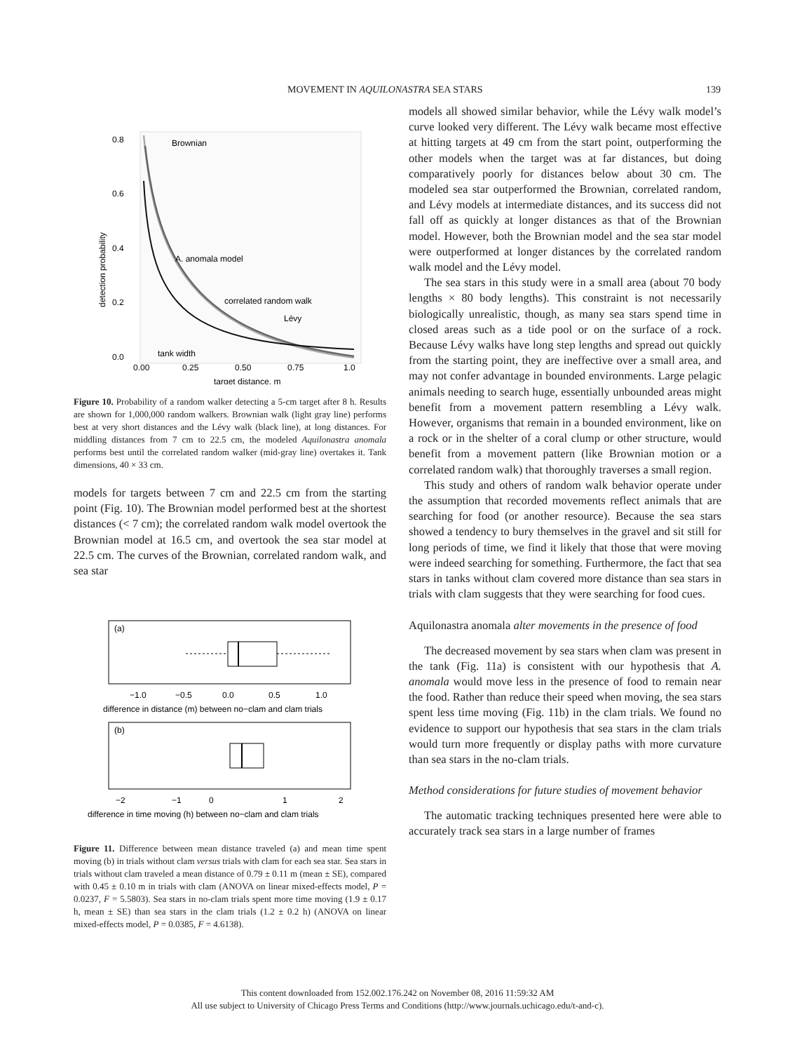MOVEMENT IN AQUILONASTRA SEA STARS 139
0.8
0.6
0.4
0.2
0.0
0.00
0.25
0.50
0.75
1.0
target distance, m
detection probability
Brownian
A. anomala model
correlated random walk
Lévy
tank width
Figure 10. Probability of a random walker detecting a 5-cm target after 8 h. Results are shown for 1,000,000 random walkers. Brownian walk (light gray line) performs best at very short distances and the Lévy walk (black line), at long distances. For middling distances from 7 cm to 22.5 cm, the modeled Aquilonastra anomala performs best until the correlated random walker (mid-gray line) overtakes it. Tank dimensions, 40 × 33 cm.
models for targets between 7 cm and 22.5 cm from the starting point (Fig. 10). The Brownian model performed best at the shortest distances (< 7 cm); the correlated random walk model overtook the Brownian model at 16.5 cm, and overtook the sea star model at 22.5 cm. The curves of the Brownian, correlated random walk, and sea star
(a)
−1.0
−0.5
0.0
0.5
1.0
difference in distance (m) between no−clam and clam trials
(b)
−2
−1
0
1
2
difference in time moving (h) between no−clam and clam trials
Figure 11. Difference between mean distance traveled (a) and mean time spent moving (b) in trials without clam versus trials with clam for each sea star. Sea stars in trials without clam traveled a mean distance of 0.79 ± 0.11 m (mean ± SE), compared with 0.45 ± 0.10 m in trials with clam (ANOVA on linear mixed-effects model, P = 0.0237, F = 5.5803). Sea stars in no-clam trials spent more time moving (1.9 ± 0.17 h, mean ± SE) than sea stars in the clam trials (1.2 ± 0.2 h) (ANOVA on linear mixed-effects model, P = 0.0385, F = 4.6138).
models all showed similar behavior, while the Lévy walk model’s curve looked very different. The Lévy walk became most effective at hitting targets at 49 cm from the start point, outperforming the other models when the target was at far distances, but doing comparatively poorly for distances below about 30 cm. The modeled sea star outperformed the Brownian, correlated random, and Lévy models at intermediate distances, and its success did not fall off as quickly at longer distances as that of the Brownian model. However, both the Brownian model and the sea star model were outperformed at longer distances by the correlated random walk model and the Lévy model.
The sea stars in this study were in a small area (about 70 body lengths × 80 body lengths). This constraint is not necessarily biologically unrealistic, though, as many sea stars spend time in closed areas such as a tide pool or on the surface of a rock. Because Lévy walks have long step lengths and spread out quickly from the starting point, they are ineffective over a small area, and may not confer advantage in bounded environments. Large pelagic animals needing to search huge, essentially unbounded areas might benefit from a movement pattern resembling a Lévy walk. However, organisms that remain in a bounded environment, like on a rock or in the shelter of a coral clump or other structure, would benefit from a movement pattern (like Brownian motion or a correlated random walk) that thoroughly traverses a small region.
This study and others of random walk behavior operate under the assumption that recorded movements reflect animals that are searching for food (or another resource). Because the sea stars showed a tendency to bury themselves in the gravel and sit still for long periods of time, we find it likely that those that were moving were indeed searching for something. Furthermore, the fact that sea stars in tanks without clam covered more distance than sea stars in trials with clam suggests that they were searching for food cues.
Aquilonastra anomala alter movements in the presence of food
The decreased movement by sea stars when clam was present in the tank (Fig. 11a) is consistent with our hypothesis that A. anomala would move less in the presence of food to remain near the food. Rather than reduce their speed when moving, the sea stars spent less time moving (Fig. 11b) in the clam trials. We found no evidence to support our hypothesis that sea stars in the clam trials would turn more frequently or display paths with more curvature than sea stars in the no-clam trials.
Method considerations for future studies of movement behavior
The automatic tracking techniques presented here were able to accurately track sea stars in a large number of frames
This content downloaded from 152.002.176.242 on November 08, 2016 11:59:32 AM
All use subject to University of Chicago Press Terms and Conditions (http://www.journals.uchicago.edu/t-and-c).